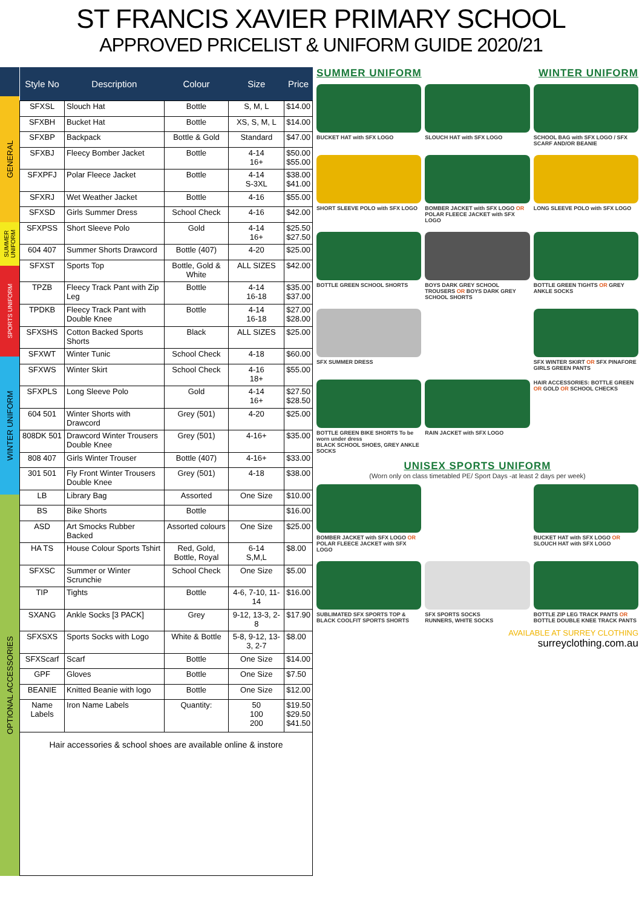ST FRANCIS XAVIER PRIMARY SCHOOL
APPROVED PRICELIST & UNIFORM GUIDE 2020/21
GENERAL
SUMMER UNIFORM
SPORTS UNIFORM
WINTER UNIFORM
OPTIONAL ACCESSORIES
| Style No | Description | Colour | Size | Price |
| --- | --- | --- | --- | --- |
| SFXSL | Slouch Hat | Bottle | S, M, L | $14.00 |
| SFXBH | Bucket Hat | Bottle | XS, S, M, L | $14.00 |
| SFXBP | Backpack | Bottle & Gold | Standard | $47.00 |
| SFXBJ | Fleecy Bomber Jacket | Bottle | 4-14 16+ | $50.00 $55.00 |
| SFXPFJ | Polar Fleece Jacket | Bottle | 4-14 S-3XL | $38.00 $41.00 |
| SFXRJ | Wet Weather Jacket | Bottle | 4-16 | $55.00 |
| SFXSD | Girls Summer Dress | School Check | 4-16 | $42.00 |
| SFXPSS | Short Sleeve Polo | Gold | 4-14 16+ | $25.50 $27.50 |
| 604 407 | Summer Shorts Drawcord | Bottle (407) | 4-20 | $25.00 |
| SFXST | Sports Top | Bottle, Gold & White | ALL SIZES | $42.00 |
| TPZB | Fleecy Track Pant with Zip Leg | Bottle | 4-14 16-18 | $35.00 $37.00 |
| TPDKB | Fleecy Track Pant with Double Knee | Bottle | 4-14 16-18 | $27.00 $28.00 |
| SFXSHS | Cotton Backed Sports Shorts | Black | ALL SIZES | $25.00 |
| SFXWT | Winter Tunic | School Check | 4-18 | $60.00 |
| SFXWS | Winter Skirt | School Check | 4-16 18+ | $55.00 |
| SFXPLS | Long Sleeve Polo | Gold | 4-14 16+ | $27.50 $28.50 |
| 604 501 | Winter Shorts with Drawcord | Grey (501) | 4-20 | $25.00 |
| 808DK 501 | Drawcord Winter Trousers Double Knee | Grey (501) | 4-16+ | $35.00 |
| 808 407 | Girls Winter Trouser | Bottle (407) | 4-16+ | $33.00 |
| 301 501 | Fly Front Winter Trousers Double Knee | Grey (501) | 4-18 | $38.00 |
| LB | Library Bag | Assorted | One Size | $10.00 |
| BS | Bike Shorts | Bottle | | $16.00 |
| ASD | Art Smocks Rubber Backed | Assorted colours | One Size | $25.00 |
| HA TS | House Colour Sports Tshirt | Red, Gold, Bottle, Royal | 6-14 S,M,L | $8.00 |
| SFXSC | Summer or Winter Scrunchie | School Check | One Size | $5.00 |
| TIP | Tights | Bottle | 4-6, 7-10, 11-14 | $16.00 |
| SXANG | Ankle Socks [3 PACK] | Grey | 9-12, 13-3, 2-8 | $17.90 |
| SFXSXS | Sports Socks with Logo | White & Bottle | 5-8, 9-12, 13-3, 2-7 | $8.00 |
| SFXScarf | Scarf | Bottle | One Size | $14.00 |
| GPF | Gloves | Bottle | One Size | $7.50 |
| BEANIE | Knitted Beanie with logo | Bottle | One Size | $12.00 |
| Name Labels | Iron Name Labels | Quantity: | 50 100 200 | $19.50 $29.50 $41.50 |
| Hair accessories & school shoes are available online & instore | | | | |
SUMMER UNIFORM WINTER UNIFORM
BUCKET HAT with SFX LOGO
SLOUCH HAT with SFX LOGO
SCHOOL BAG with SFX LOGO / SFX SCARF AND/OR BEANIE
SHORT SLEEVE POLO with SFX LOGO
BOMBER JACKET with SFX LOGO OR POLAR FLEECE JACKET with SFX LOGO
LONG SLEEVE POLO with SFX LOGO
BOTTLE GREEN SCHOOL SHORTS
BOYS DARK GREY SCHOOL TROUSERS OR BOYS DARK GREY SCHOOL SHORTS
BOTTLE GREEN TIGHTS OR GREY ANKLE SOCKS
SFX SUMMER DRESS
SFX WINTER SKIRT OR SFX PINAFORE
GIRLS GREEN PANTS
BOTTLE GREEN BIKE SHORTS To be worn under dress
BLACK SCHOOL SHOES, GREY ANKLE SOCKS
RAIN JACKET with SFX LOGO
HAIR ACCESSORIES: BOTTLE GREEN OR GOLD OR SCHOOL CHECKS
UNISEX SPORTS UNIFORM
(Worn only on class timetabled PE/ Sport Days -at least 2 days per week)
BOMBER JACKET with SFX LOGO OR POLAR FLEECE JACKET with SFX LOGO
BUCKET HAT with SFX LOGO OR SLOUCH HAT with SFX LOGO
SUBLIMATED SFX SPORTS TOP & BLACK COOLFIT SPORTS SHORTS
SFX SPORTS SOCKS
RUNNERS, WHITE SOCKS
BOTTLE ZIP LEG TRACK PANTS OR BOTTLE DOUBLE KNEE TRACK PANTS
AVAILABLE AT SURREY CLOTHING
surreyclothing.com.au